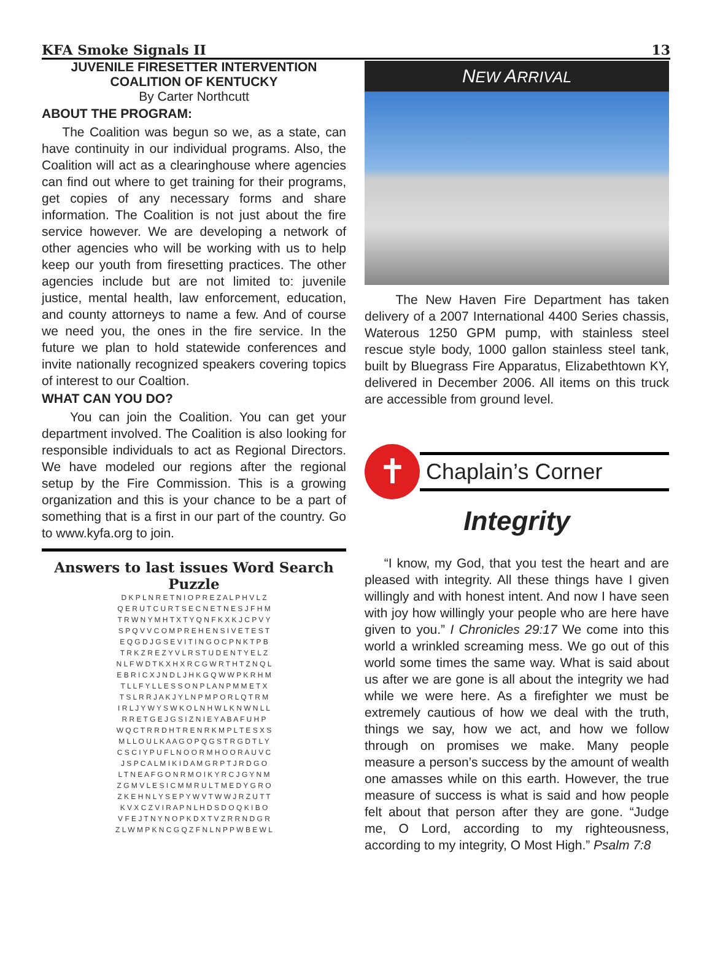KFA Smoke Signals II 13
JUVENILE FIRESETTER INTERVENTION
COALITION OF KENTUCKY
By Carter Northcutt
ABOUT THE PROGRAM:
The Coalition was begun so we, as a state, can have continuity in our individual programs. Also, the Coalition will act as a clearinghouse where agencies can find out where to get training for their programs, get copies of any necessary forms and share information. The Coalition is not just about the fire service however. We are developing a network of other agencies who will be working with us to help keep our youth from firesetting practices. The other agencies include but are not limited to: juvenile justice, mental health, law enforcement, education, and county attorneys to name a few. And of course we need you, the ones in the fire service. In the future we plan to hold statewide conferences and invite nationally recognized speakers covering topics of interest to our Coaltion.
WHAT CAN YOU DO?
You can join the Coalition. You can get your department involved. The Coalition is also looking for responsible individuals to act as Regional Directors. We have modeled our regions after the regional setup by the Fire Commission. This is a growing organization and this is your chance to be a part of something that is a first in our part of the country. Go to www.kyfa.org to join.
Answers to last issues Word Search Puzzle
| D K P L N R E T N I O P R E Z A L P H V L Z |
| Q E R U T C U R T S E C N E T N E S J F H M |
| T R W N Y M H T X T Y Q N F K X K J C P V Y |
| S P Q V V C O M P R E H E N S I V E T E S T |
| E Q G D J G S E V I T I N G O C P N K T P B |
| T R K Z R E Z Y V L R S T U D E N T Y E L Z |
| N L F W D T K X H X R C G W R T H T Z N Q L |
| E B R I C X J N D L J H K G Q W W P K R H M |
| T L L F Y L L E S S O N P L A N P M M E T X |
| T S L R R J A K J Y L N P M P O R L Q T R M |
| I R L J Y W Y S W K O L N H W L K N W N L L |
| R R E T G E J G S I Z N I E Y A B A F U H P |
| W Q C T R R D H T R E N R K M P L T E S X S |
| M L L O U L K A A G O P Q G S T R G D T L Y |
| C S C I Y P U F L N O O R M H O O R A U V C |
| J S P C A L M I K I D A M G R P T J R D G O |
| L T N E A F G O N R M O I K Y R C J G Y N M |
| Z G M V L E S I C M M R U L T M E D Y G R O |
| Z K E H N L Y S E P Y W V T W W J R Z U T T |
| K V X C Z V I R A P N L H D S D O Q K I B O |
| V F E J T N Y N O P K D X T V Z R R N D G R |
| Z L W M P K N C G Q Z F N L N P P W B E W L |
NEW ARRIVAL
The New Haven Fire Department has taken delivery of a 2007 International 4400 Series chassis, Waterous 1250 GPM pump, with stainless steel rescue style body, 1000 gallon stainless steel tank, built by Bluegrass Fire Apparatus, Elizabethtown KY, delivered in December 2006. All items on this truck are accessible from ground level.
✝
Chaplain’s Corner
Integrity
“I know, my God, that you test the heart and are pleased with integrity. All these things have I given willingly and with honest intent. And now I have seen with joy how willingly your people who are here have given to you.” I Chronicles 29:17 We come into this world a wrinkled screaming mess. We go out of this world some times the same way. What is said about us after we are gone is all about the integrity we had while we were here. As a firefighter we must be extremely cautious of how we deal with the truth, things we say, how we act, and how we follow through on promises we make. Many people measure a person’s success by the amount of wealth one amasses while on this earth. However, the true measure of success is what is said and how people felt about that person after they are gone. “Judge me, O Lord, according to my righteousness, according to my integrity, O Most High.” Psalm 7:8